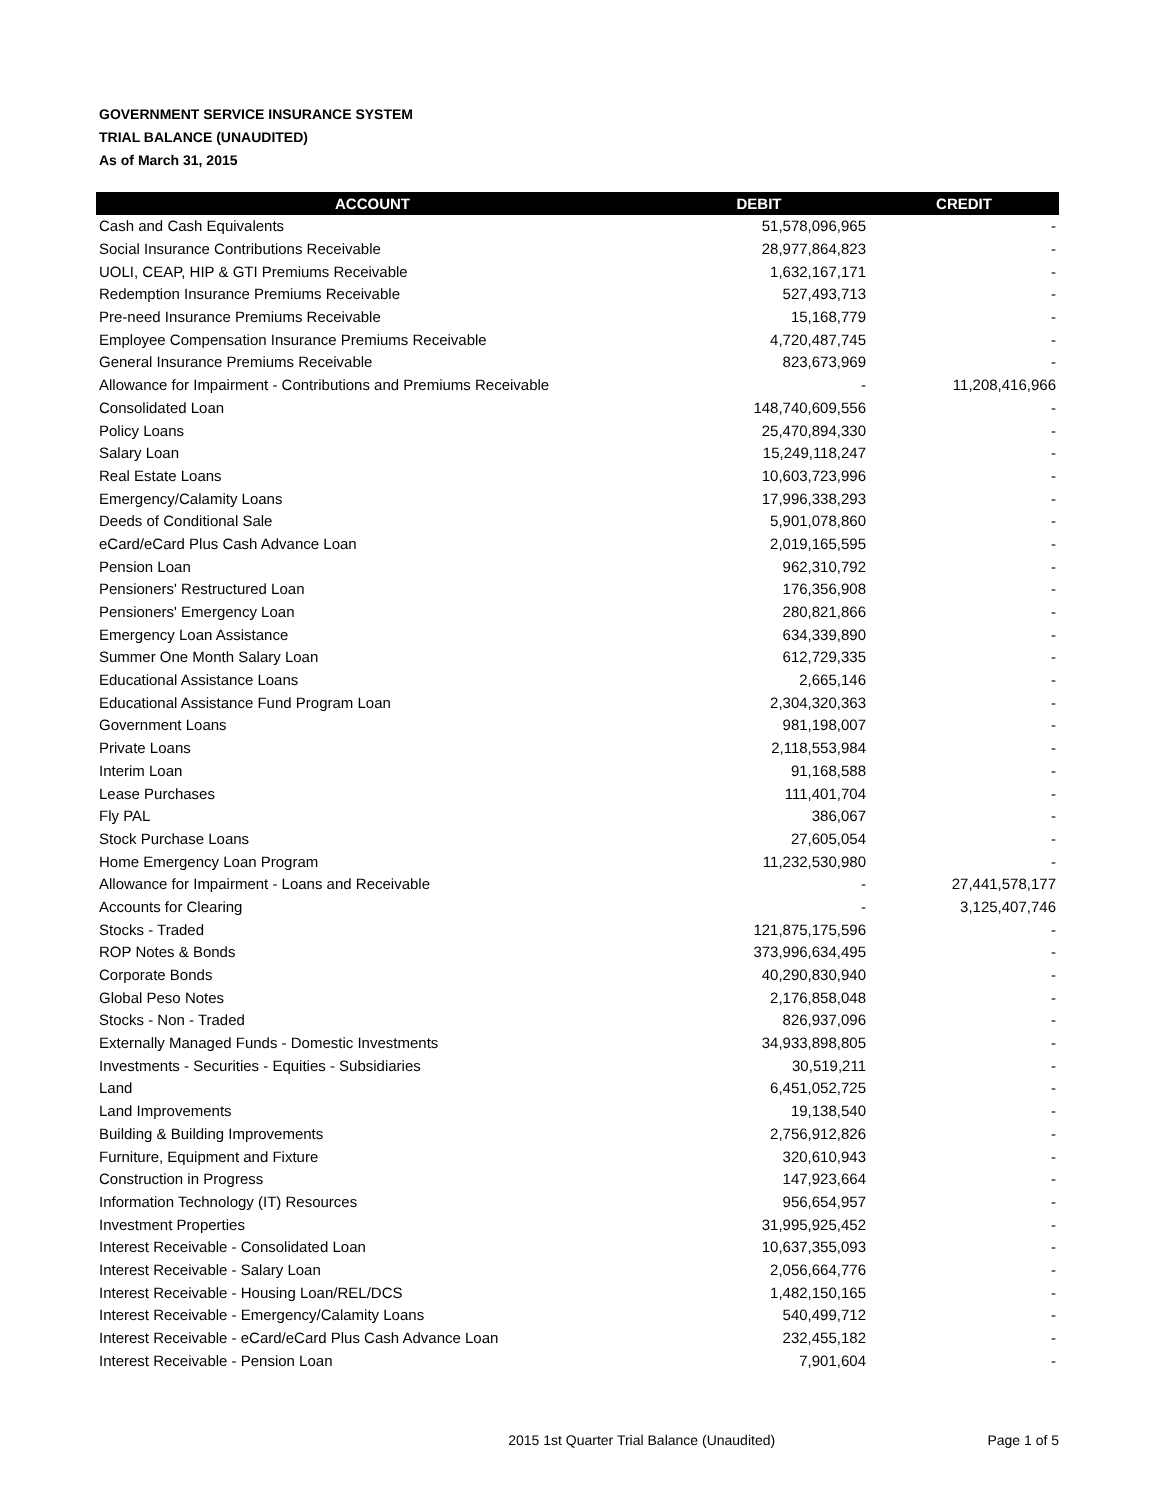GOVERNMENT SERVICE INSURANCE SYSTEM
TRIAL BALANCE (UNAUDITED)
As of March 31, 2015
| ACCOUNT | DEBIT | CREDIT |
| --- | --- | --- |
| Cash and Cash Equivalents | 51,578,096,965 | - |
| Social Insurance Contributions Receivable | 28,977,864,823 | - |
| UOLI, CEAP, HIP & GTI Premiums Receivable | 1,632,167,171 | - |
| Redemption Insurance Premiums Receivable | 527,493,713 | - |
| Pre-need Insurance Premiums Receivable | 15,168,779 | - |
| Employee Compensation Insurance Premiums Receivable | 4,720,487,745 | - |
| General Insurance Premiums Receivable | 823,673,969 | - |
| Allowance for Impairment - Contributions and Premiums Receivable | - | 11,208,416,966 |
| Consolidated Loan | 148,740,609,556 | - |
| Policy Loans | 25,470,894,330 | - |
| Salary Loan | 15,249,118,247 | - |
| Real Estate Loans | 10,603,723,996 | - |
| Emergency/Calamity Loans | 17,996,338,293 | - |
| Deeds of Conditional Sale | 5,901,078,860 | - |
| eCard/eCard Plus Cash Advance Loan | 2,019,165,595 | - |
| Pension Loan | 962,310,792 | - |
| Pensioners' Restructured Loan | 176,356,908 | - |
| Pensioners' Emergency Loan | 280,821,866 | - |
| Emergency Loan Assistance | 634,339,890 | - |
| Summer One Month Salary Loan | 612,729,335 | - |
| Educational Assistance Loans | 2,665,146 | - |
| Educational Assistance Fund Program Loan | 2,304,320,363 | - |
| Government Loans | 981,198,007 | - |
| Private Loans | 2,118,553,984 | - |
| Interim Loan | 91,168,588 | - |
| Lease Purchases | 111,401,704 | - |
| Fly PAL | 386,067 | - |
| Stock Purchase Loans | 27,605,054 | - |
| Home Emergency Loan Program | 11,232,530,980 | - |
| Allowance for Impairment - Loans and Receivable | - | 27,441,578,177 |
| Accounts for Clearing | - | 3,125,407,746 |
| Stocks - Traded | 121,875,175,596 | - |
| ROP Notes & Bonds | 373,996,634,495 | - |
| Corporate Bonds | 40,290,830,940 | - |
| Global Peso Notes | 2,176,858,048 | - |
| Stocks - Non - Traded | 826,937,096 | - |
| Externally Managed Funds - Domestic Investments | 34,933,898,805 | - |
| Investments - Securities - Equities - Subsidiaries | 30,519,211 | - |
| Land | 6,451,052,725 | - |
| Land Improvements | 19,138,540 | - |
| Building & Building Improvements | 2,756,912,826 | - |
| Furniture, Equipment and Fixture | 320,610,943 | - |
| Construction in Progress | 147,923,664 | - |
| Information Technology (IT) Resources | 956,654,957 | - |
| Investment Properties | 31,995,925,452 | - |
| Interest Receivable - Consolidated Loan | 10,637,355,093 | - |
| Interest Receivable - Salary Loan | 2,056,664,776 | - |
| Interest Receivable - Housing Loan/REL/DCS | 1,482,150,165 | - |
| Interest Receivable - Emergency/Calamity Loans | 540,499,712 | - |
| Interest Receivable - eCard/eCard Plus Cash Advance Loan | 232,455,182 | - |
| Interest Receivable - Pension Loan | 7,901,604 | - |
2015 1st Quarter Trial Balance (Unaudited) Page 1 of 5